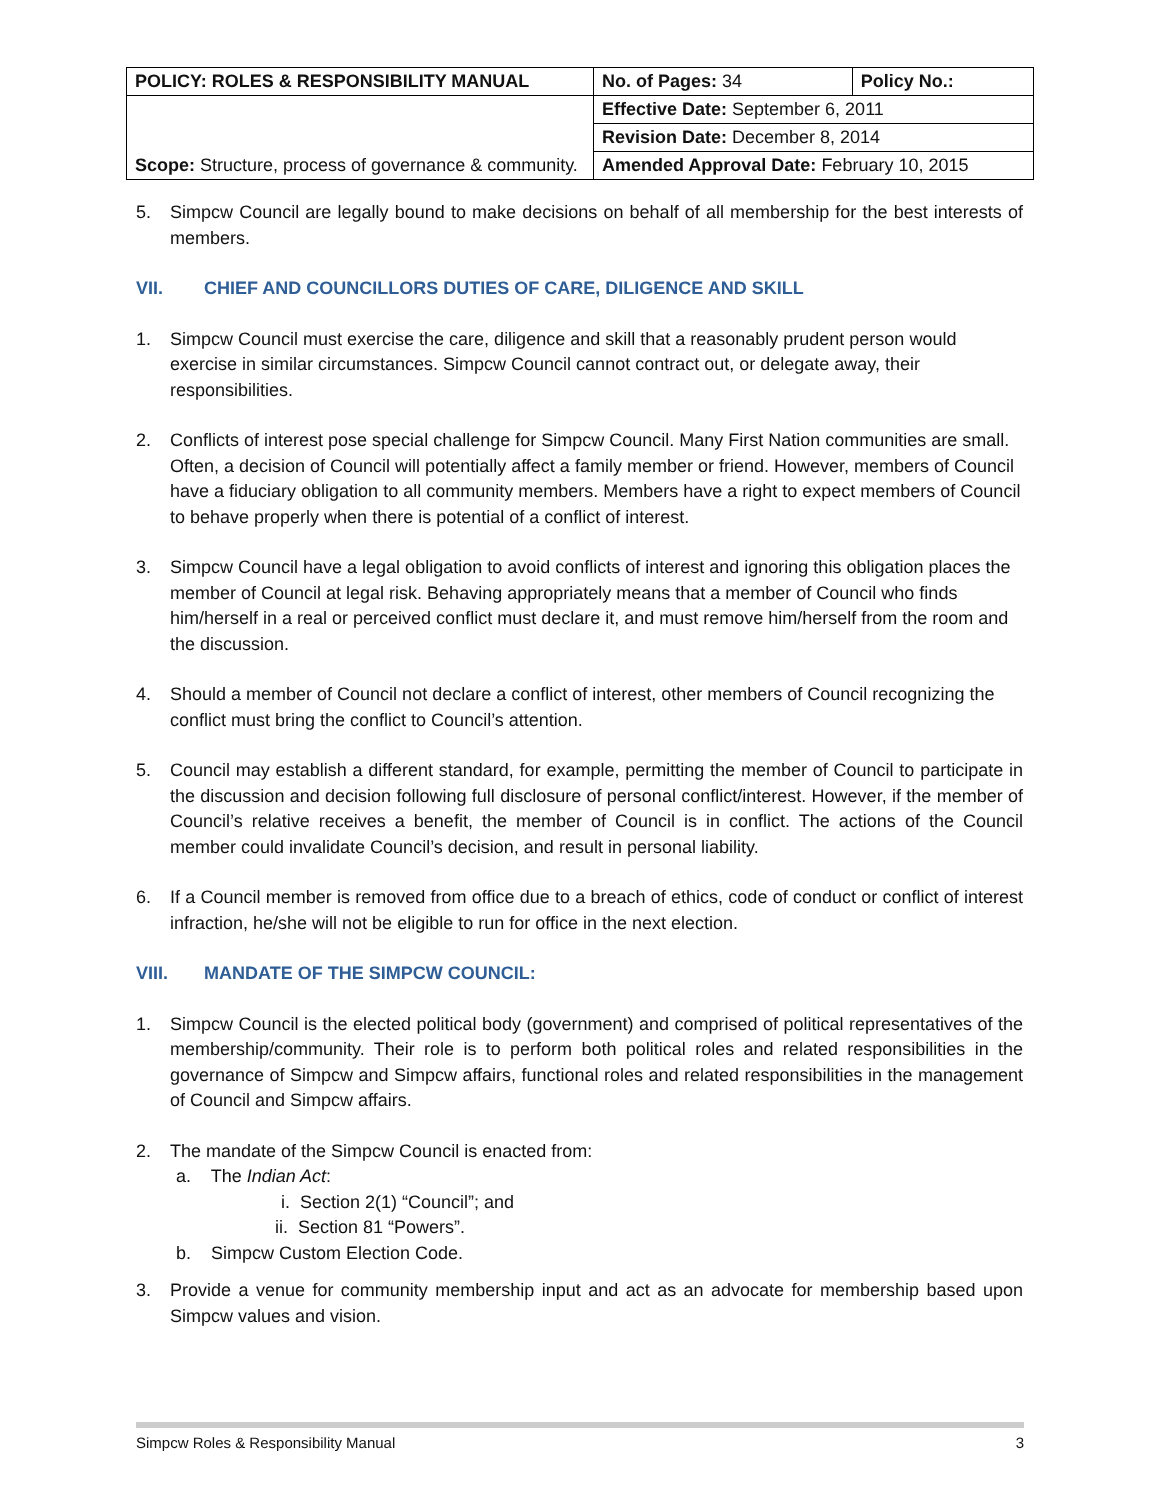| POLICY: ROLES & RESPONSIBILITY MANUAL | No. of Pages: 34 | Policy No.: |
| Scope: Structure, process of governance & community. | Effective Date: September 6, 2011 | |
| | Revision Date: December 8, 2014 | |
| | Amended Approval Date: February 10, 2015 | |
5. Simpcw Council are legally bound to make decisions on behalf of all membership for the best interests of members.
VII. CHIEF AND COUNCILLORS DUTIES OF CARE, DILIGENCE AND SKILL
1. Simpcw Council must exercise the care, diligence and skill that a reasonably prudent person would exercise in similar circumstances. Simpcw Council cannot contract out, or delegate away, their responsibilities.
2. Conflicts of interest pose special challenge for Simpcw Council. Many First Nation communities are small. Often, a decision of Council will potentially affect a family member or friend. However, members of Council have a fiduciary obligation to all community members. Members have a right to expect members of Council to behave properly when there is potential of a conflict of interest.
3. Simpcw Council have a legal obligation to avoid conflicts of interest and ignoring this obligation places the member of Council at legal risk. Behaving appropriately means that a member of Council who finds him/herself in a real or perceived conflict must declare it, and must remove him/herself from the room and the discussion.
4. Should a member of Council not declare a conflict of interest, other members of Council recognizing the conflict must bring the conflict to Council’s attention.
5. Council may establish a different standard, for example, permitting the member of Council to participate in the discussion and decision following full disclosure of personal conflict/interest. However, if the member of Council’s relative receives a benefit, the member of Council is in conflict. The actions of the Council member could invalidate Council’s decision, and result in personal liability.
6. If a Council member is removed from office due to a breach of ethics, code of conduct or conflict of interest infraction, he/she will not be eligible to run for office in the next election.
VIII. MANDATE OF THE SIMPCW COUNCIL:
1. Simpcw Council is the elected political body (government) and comprised of political representatives of the membership/community. Their role is to perform both political roles and related responsibilities in the governance of Simpcw and Simpcw affairs, functional roles and related responsibilities in the management of Council and Simpcw affairs.
2. The mandate of the Simpcw Council is enacted from:
a. The Indian Act:
i. Section 2(1) “Council”; and
ii. Section 81 “Powers”.
b. Simpcw Custom Election Code.
3. Provide a venue for community membership input and act as an advocate for membership based upon Simpcw values and vision.
Simpcw Roles & Responsibility Manual 3